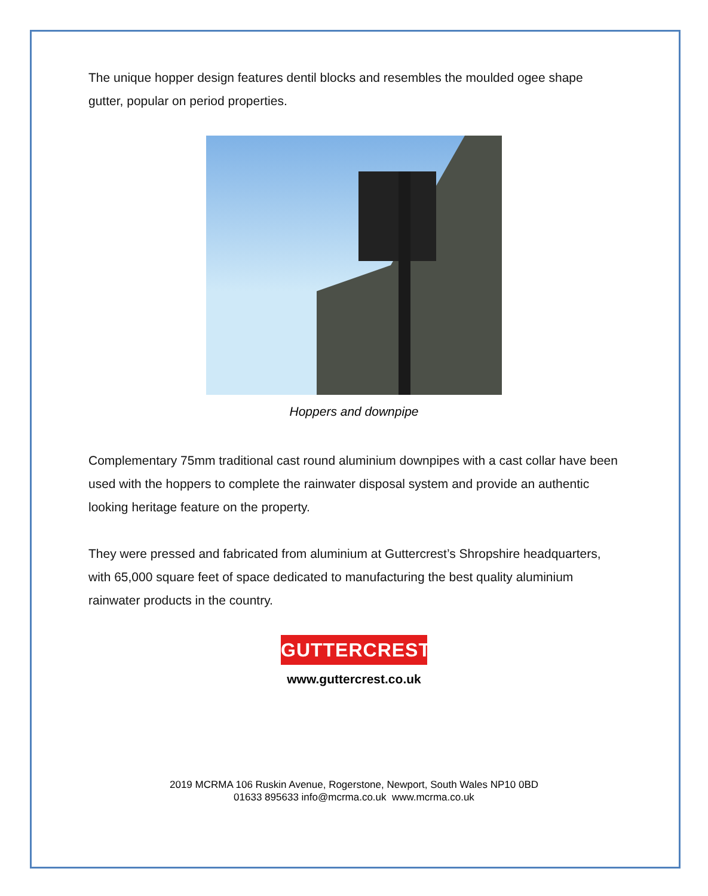The unique hopper design features dentil blocks and resembles the moulded ogee shape gutter, popular on period properties.
Hoppers and downpipe
Complementary 75mm traditional cast round aluminium downpipes with a cast collar have been used with the hoppers to complete the rainwater disposal system and provide an authentic looking heritage feature on the property.
They were pressed and fabricated from aluminium at Guttercrest’s Shropshire headquarters, with 65,000 square feet of space dedicated to manufacturing the best quality aluminium rainwater products in the country.
GUTTERCREST
www.guttercrest.co.uk
2019 MCRMA 106 Ruskin Avenue, Rogerstone, Newport, South Wales NP10 0BD
01633 895633 info@mcrma.co.uk www.mcrma.co.uk